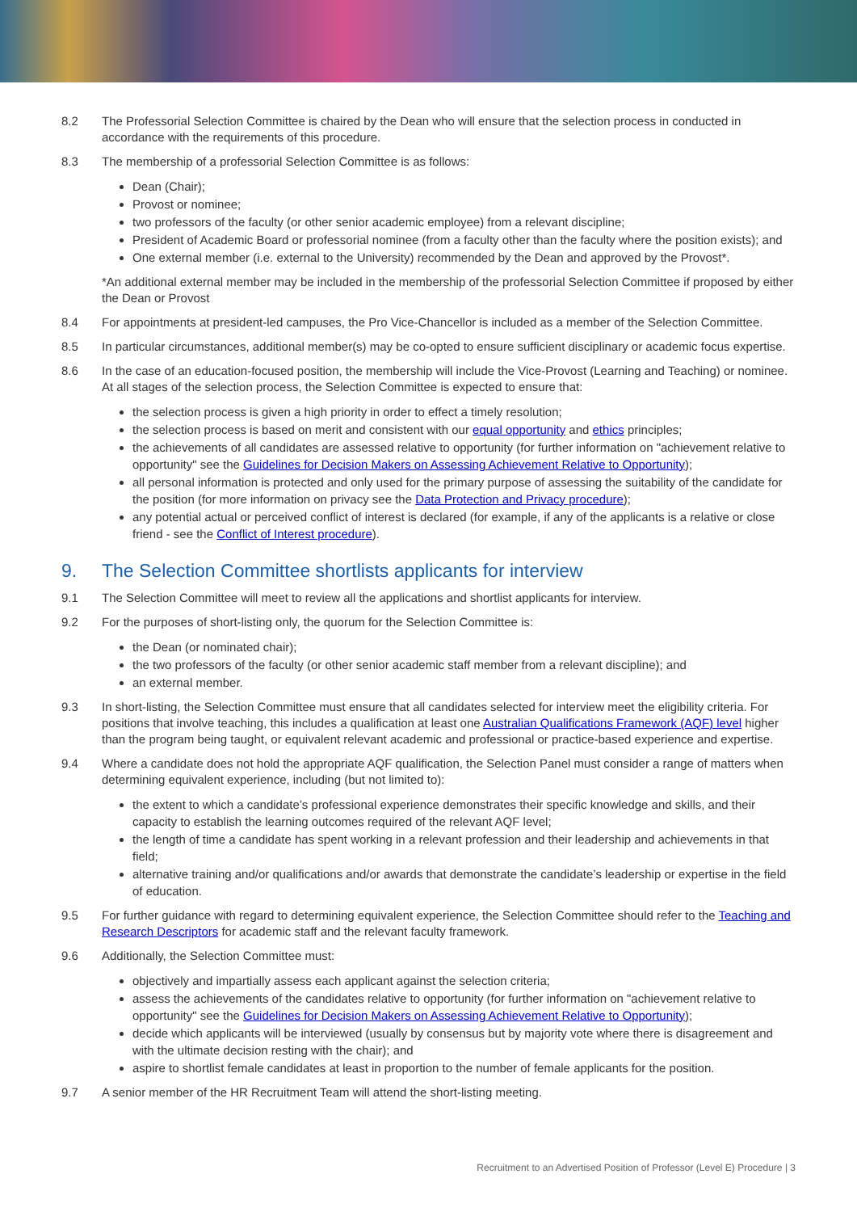8.2 The Professorial Selection Committee is chaired by the Dean who will ensure that the selection process in conducted in accordance with the requirements of this procedure.
8.3 The membership of a professorial Selection Committee is as follows:
Dean (Chair);
Provost or nominee;
two professors of the faculty (or other senior academic employee) from a relevant discipline;
President of Academic Board or professorial nominee (from a faculty other than the faculty where the position exists); and
One external member (i.e. external to the University) recommended by the Dean and approved by the Provost*.
*An additional external member may be included in the membership of the professorial Selection Committee if proposed by either the Dean or Provost
8.4 For appointments at president-led campuses, the Pro Vice-Chancellor is included as a member of the Selection Committee.
8.5 In particular circumstances, additional member(s) may be co-opted to ensure sufficient disciplinary or academic focus expertise.
8.6 In the case of an education-focused position, the membership will include the Vice-Provost (Learning and Teaching) or nominee. At all stages of the selection process, the Selection Committee is expected to ensure that:
the selection process is given a high priority in order to effect a timely resolution;
the selection process is based on merit and consistent with our equal opportunity and ethics principles;
the achievements of all candidates are assessed relative to opportunity (for further information on "achievement relative to opportunity" see the Guidelines for Decision Makers on Assessing Achievement Relative to Opportunity);
all personal information is protected and only used for the primary purpose of assessing the suitability of the candidate for the position (for more information on privacy see the Data Protection and Privacy procedure);
any potential actual or perceived conflict of interest is declared (for example, if any of the applicants is a relative or close friend - see the Conflict of Interest procedure).
9. The Selection Committee shortlists applicants for interview
9.1 The Selection Committee will meet to review all the applications and shortlist applicants for interview.
9.2 For the purposes of short-listing only, the quorum for the Selection Committee is:
the Dean (or nominated chair);
the two professors of the faculty (or other senior academic staff member from a relevant discipline); and
an external member.
9.3 In short-listing, the Selection Committee must ensure that all candidates selected for interview meet the eligibility criteria. For positions that involve teaching, this includes a qualification at least one Australian Qualifications Framework (AQF) level higher than the program being taught, or equivalent relevant academic and professional or practice-based experience and expertise.
9.4 Where a candidate does not hold the appropriate AQF qualification, the Selection Panel must consider a range of matters when determining equivalent experience, including (but not limited to):
the extent to which a candidate’s professional experience demonstrates their specific knowledge and skills, and their capacity to establish the learning outcomes required of the relevant AQF level;
the length of time a candidate has spent working in a relevant profession and their leadership and achievements in that field;
alternative training and/or qualifications and/or awards that demonstrate the candidate’s leadership or expertise in the field of education.
9.5 For further guidance with regard to determining equivalent experience, the Selection Committee should refer to the Teaching and Research Descriptors for academic staff and the relevant faculty framework.
9.6 Additionally, the Selection Committee must:
objectively and impartially assess each applicant against the selection criteria;
assess the achievements of the candidates relative to opportunity (for further information on "achievement relative to opportunity" see the Guidelines for Decision Makers on Assessing Achievement Relative to Opportunity);
decide which applicants will be interviewed (usually by consensus but by majority vote where there is disagreement and with the ultimate decision resting with the chair); and
aspire to shortlist female candidates at least in proportion to the number of female applicants for the position.
9.7 A senior member of the HR Recruitment Team will attend the short-listing meeting.
Recruitment to an Advertised Position of Professor (Level E) Procedure | 3